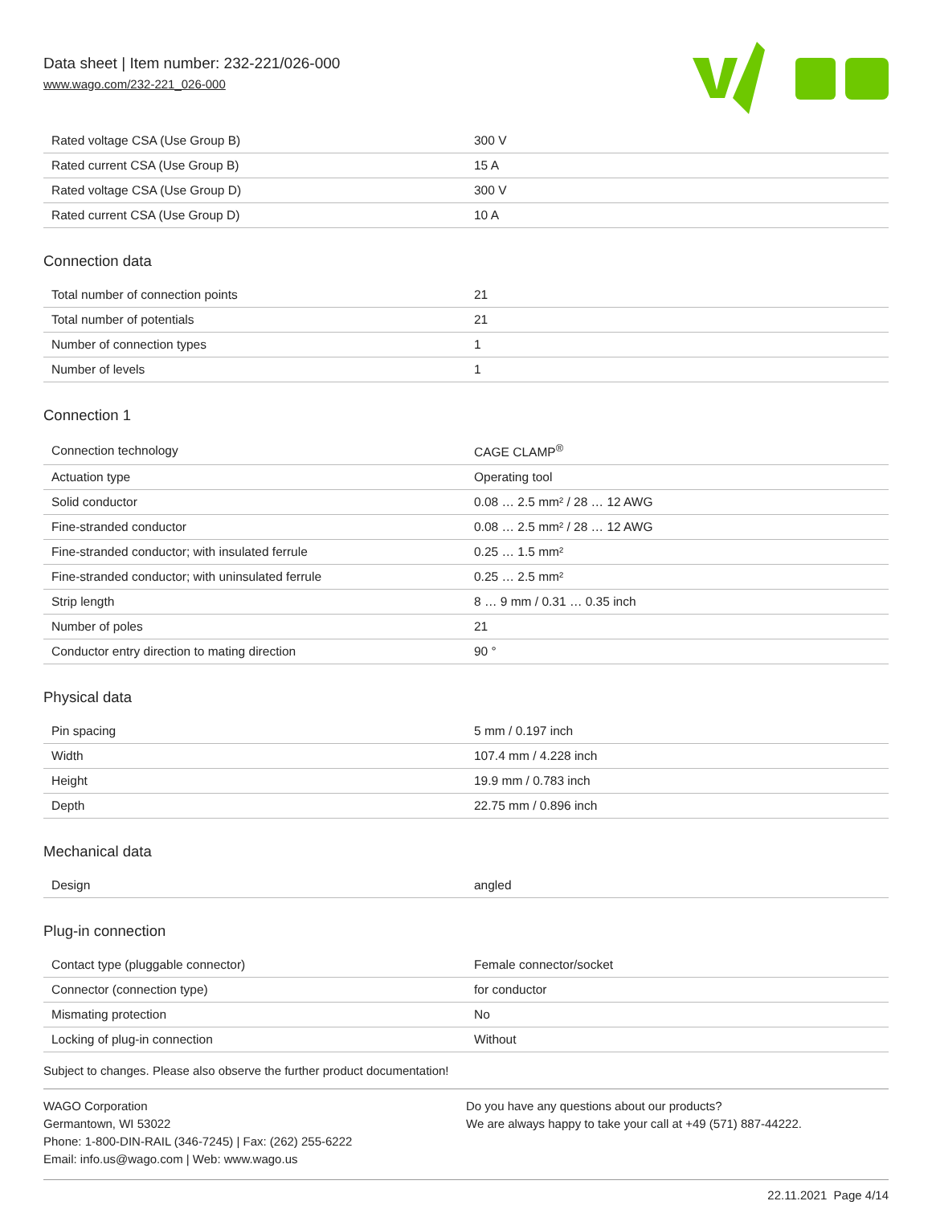Data sheet | Item number: 232-221/026-000
www.wago.com/232-221_026-000
| Rated voltage CSA (Use Group B) | 300 V |
| Rated current CSA (Use Group B) | 15 A |
| Rated voltage CSA (Use Group D) | 300 V |
| Rated current CSA (Use Group D) | 10 A |
Connection data
| Total number of connection points | 21 |
| Total number of potentials | 21 |
| Number of connection types | 1 |
| Number of levels | 1 |
Connection 1
| Connection technology | CAGE CLAMP<sup>®</sup> |
| Actuation type | Operating tool |
| Solid conductor | 0.08 … 2.5 mm² / 28 … 12 AWG |
| Fine-stranded conductor | 0.08 … 2.5 mm² / 28 … 12 AWG |
| Fine-stranded conductor; with insulated ferrule | 0.25 … 1.5 mm² |
| Fine-stranded conductor; with uninsulated ferrule | 0.25 … 2.5 mm² |
| Strip length | 8 … 9 mm / 0.31 … 0.35 inch |
| Number of poles | 21 |
| Conductor entry direction to mating direction | 90 ° |
Physical data
| Pin spacing | 5 mm / 0.197 inch |
| Width | 107.4 mm / 4.228 inch |
| Height | 19.9 mm / 0.783 inch |
| Depth | 22.75 mm / 0.896 inch |
Mechanical data
| Design | angled |
Plug-in connection
| Contact type (pluggable connector) | Female connector/socket |
| Connector (connection type) | for conductor |
| Mismating protection | No |
| Locking of plug-in connection | Without |
Subject to changes. Please also observe the further product documentation!
WAGO Corporation
Germantown, WI 53022
Phone: 1-800-DIN-RAIL (346-7245) | Fax: (262) 255-6222
Email: info.us@wago.com | Web: www.wago.us
Do you have any questions about our products?
We are always happy to take your call at +49 (571) 887-44222.
22.11.2021 Page 4/14